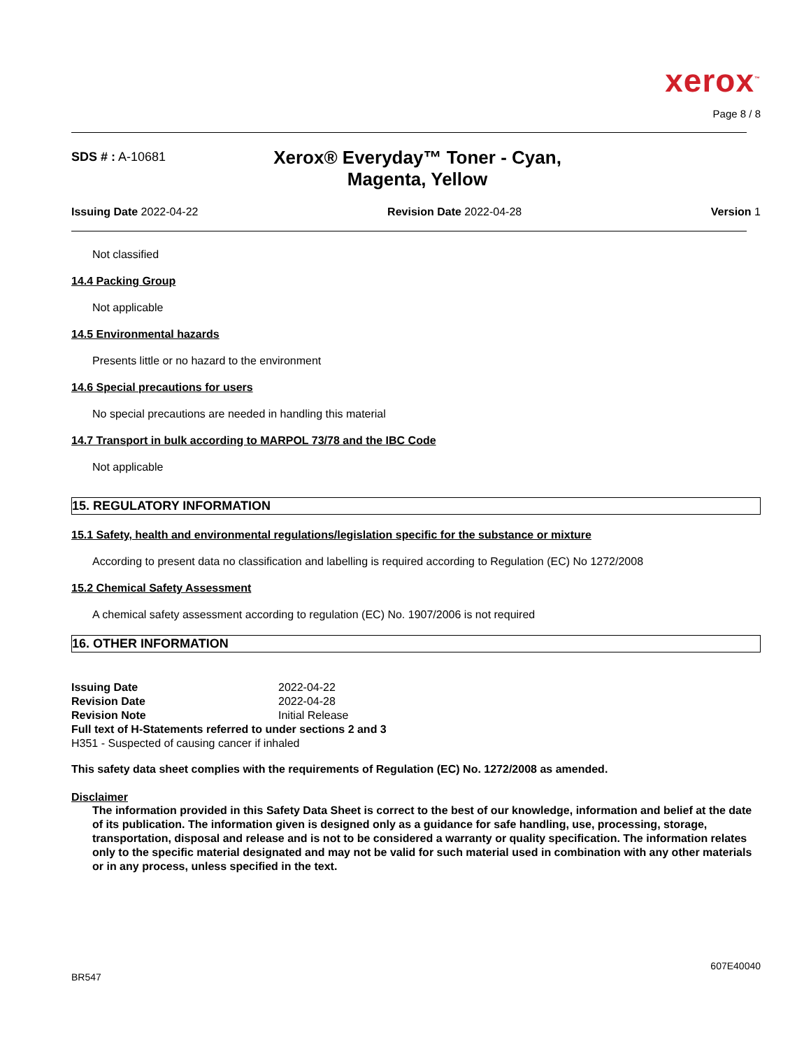xerox<sup>™</sup>
Page 8 / 8
SDS # : A-10681
Xerox® Everyday™ Toner - Cyan, Magenta, Yellow
Issuing Date 2022-04-22 Revision Date 2022-04-28 Version 1
Not classified
14.4 Packing Group
Not applicable
14.5 Environmental hazards
Presents little or no hazard to the environment
14.6 Special precautions for users
No special precautions are needed in handling this material
14.7 Transport in bulk according to MARPOL 73/78 and the IBC Code
Not applicable
15. REGULATORY INFORMATION
15.1 Safety, health and environmental regulations/legislation specific for the substance or mixture
According to present data no classification and labelling is required according to Regulation (EC) No 1272/2008
15.2 Chemical Safety Assessment
A chemical safety assessment according to regulation (EC) No. 1907/2006 is not required
16. OTHER INFORMATION
Issuing Date 2022-04-22
Revision Date 2022-04-28
Revision Note Initial Release
Full text of H-Statements referred to under sections 2 and 3
H351 - Suspected of causing cancer if inhaled
This safety data sheet complies with the requirements of Regulation (EC) No. 1272/2008 as amended.
Disclaimer
The information provided in this Safety Data Sheet is correct to the best of our knowledge, information and belief at the date of its publication. The information given is designed only as a guidance for safe handling, use, processing, storage, transportation, disposal and release and is not to be considered a warranty or quality specification. The information relates only to the specific material designated and may not be valid for such material used in combination with any other materials or in any process, unless specified in the text.
607E40040
BR547